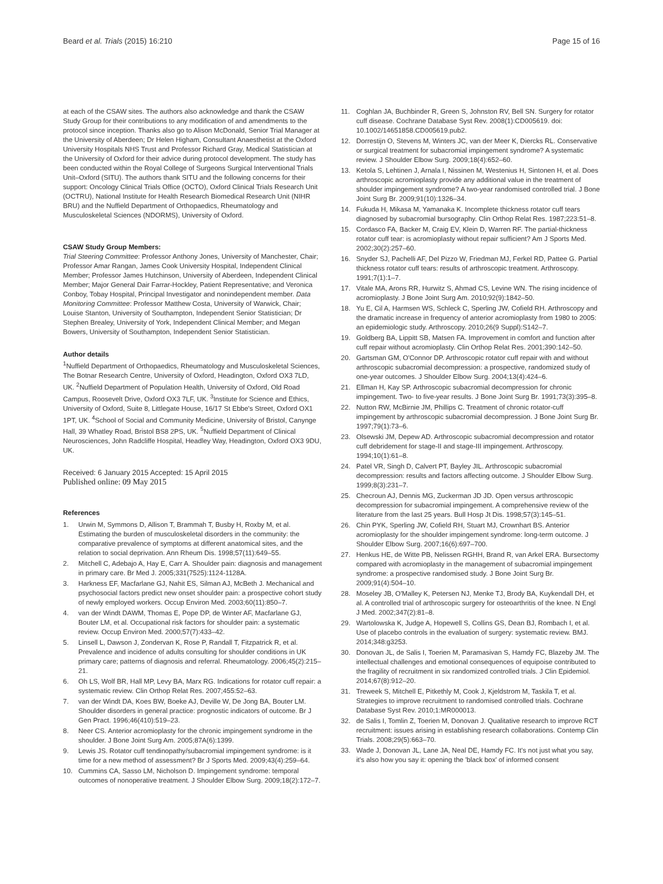Beard et al. Trials (2015) 16:210 Page 15 of 16
at each of the CSAW sites. The authors also acknowledge and thank the CSAW Study Group for their contributions to any modification of and amendments to the protocol since inception. Thanks also go to Alison McDonald, Senior Trial Manager at the University of Aberdeen; Dr Helen Higham, Consultant Anaesthetist at the Oxford University Hospitals NHS Trust and Professor Richard Gray, Medical Statistician at the University of Oxford for their advice during protocol development. The study has been conducted within the Royal College of Surgeons Surgical Interventional Trials Unit–Oxford (SITU). The authors thank SITU and the following concerns for their support: Oncology Clinical Trials Office (OCTO), Oxford Clinical Trials Research Unit (OCTRU), National Institute for Health Research Biomedical Research Unit (NIHR BRU) and the Nuffield Department of Orthopaedics, Rheumatology and Musculoskeletal Sciences (NDORMS), University of Oxford.
CSAW Study Group Members:
Trial Steering Committee: Professor Anthony Jones, University of Manchester, Chair; Professor Amar Rangan, James Cook University Hospital, Independent Clinical Member; Professor James Hutchinson, University of Aberdeen, Independent Clinical Member; Major General Dair Farrar-Hockley, Patient Representative; and Veronica Conboy, Tobay Hospital, Principal Investigator and nonindependent member. Data Monitoring Committee: Professor Matthew Costa, University of Warwick, Chair; Louise Stanton, University of Southampton, Independent Senior Statistician; Dr Stephen Brealey, University of York, Independent Clinical Member; and Megan Bowers, University of Southampton, Independent Senior Statistician.
Author details
<sup>1</sup> Nuffield Department of Orthopaedics, Rheumatology and Musculoskeletal Sciences, The Botnar Research Centre, University of Oxford, Headington, Oxford OX3 7LD, UK. <sup>2</sup>Nuffield Department of Population Health, University of Oxford, Old Road Campus, Roosevelt Drive, Oxford OX3 7LF, UK. <sup>3</sup>Institute for Science and Ethics, University of Oxford, Suite 8, Littlegate House, 16/17 St Ebbe's Street, Oxford OX1 1PT, UK. <sup>4</sup>School of Social and Community Medicine, University of Bristol, Canynge Hall, 39 Whatley Road, Bristol BS8 2PS, UK. <sup>5</sup>Nuffield Department of Clinical Neurosciences, John Radcliffe Hospital, Headley Way, Headington, Oxford OX3 9DU, UK.
Received: 6 January 2015 Accepted: 15 April 2015
Published online: 09 May 2015
References
1. Urwin M, Symmons D, Allison T, Brammah T, Busby H, Roxby M, et al. Estimating the burden of musculoskeletal disorders in the community: the comparative prevalence of symptoms at different anatomical sites, and the relation to social deprivation. Ann Rheum Dis. 1998;57(11):649–55.
2. Mitchell C, Adebajo A, Hay E, Carr A. Shoulder pain: diagnosis and management in primary care. Br Med J. 2005;331(7525):1124-1128A.
3. Harkness EF, Macfarlane GJ, Nahit ES, Silman AJ, McBeth J. Mechanical and psychosocial factors predict new onset shoulder pain: a prospective cohort study of newly employed workers. Occup Environ Med. 2003;60(11):850–7.
4. van der Windt DAWM, Thomas E, Pope DP, de Winter AF, Macfarlane GJ, Bouter LM, et al. Occupational risk factors for shoulder pain: a systematic review. Occup Environ Med. 2000;57(7):433–42.
5. Linsell L, Dawson J, Zondervan K, Rose P, Randall T, Fitzpatrick R, et al. Prevalence and incidence of adults consulting for shoulder conditions in UK primary care; patterns of diagnosis and referral. Rheumatology. 2006;45(2):215–21.
6. Oh LS, Wolf BR, Hall MP, Levy BA, Marx RG. Indications for rotator cuff repair: a systematic review. Clin Orthop Relat Res. 2007;455:52–63.
7. van der Windt DA, Koes BW, Boeke AJ, Deville W, De Jong BA, Bouter LM. Shoulder disorders in general practice: prognostic indicators of outcome. Br J Gen Pract. 1996;46(410):519–23.
8. Neer CS. Anterior acromioplasty for the chronic impingement syndrome in the shoulder. J Bone Joint Surg Am. 2005;87A(6):1399.
9. Lewis JS. Rotator cuff tendinopathy/subacromial impingement syndrome: is it time for a new method of assessment? Br J Sports Med. 2009;43(4):259–64.
10. Cummins CA, Sasso LM, Nicholson D. Impingement syndrome: temporal outcomes of nonoperative treatment. J Shoulder Elbow Surg. 2009;18(2):172–7.
11. Coghlan JA, Buchbinder R, Green S, Johnston RV, Bell SN. Surgery for rotator cuff disease. Cochrane Database Syst Rev. 2008(1):CD005619. doi: 10.1002/14651858.CD005619.pub2.
12. Dorrestijn O, Stevens M, Winters JC, van der Meer K, Diercks RL. Conservative or surgical treatment for subacromial impingement syndrome? A systematic review. J Shoulder Elbow Surg. 2009;18(4):652–60.
13. Ketola S, Lehtinen J, Arnala I, Nissinen M, Westenius H, Sintonen H, et al. Does arthroscopic acromioplasty provide any additional value in the treatment of shoulder impingement syndrome? A two-year randomised controlled trial. J Bone Joint Surg Br. 2009;91(10):1326–34.
14. Fukuda H, Mikasa M, Yamanaka K. Incomplete thickness rotator cuff tears diagnosed by subacromial bursography. Clin Orthop Relat Res. 1987;223:51–8.
15. Cordasco FA, Backer M, Craig EV, Klein D, Warren RF. The partial-thickness rotator cuff tear: is acromioplasty without repair sufficient? Am J Sports Med. 2002;30(2):257–60.
16. Snyder SJ, Pachelli AF, Del Pizzo W, Friedman MJ, Ferkel RD, Pattee G. Partial thickness rotator cuff tears: results of arthroscopic treatment. Arthroscopy. 1991;7(1):1–7.
17. Vitale MA, Arons RR, Hurwitz S, Ahmad CS, Levine WN. The rising incidence of acromioplasty. J Bone Joint Surg Am. 2010;92(9):1842–50.
18. Yu E, Cil A, Harmsen WS, Schleck C, Sperling JW, Cofield RH. Arthroscopy and the dramatic increase in frequency of anterior acromioplasty from 1980 to 2005: an epidemiologic study. Arthroscopy. 2010;26(9 Suppl):S142–7.
19. Goldberg BA, Lippitt SB, Matsen FA. Improvement in comfort and function after cuff repair without acromioplasty. Clin Orthop Relat Res. 2001;390:142–50.
20. Gartsman GM, O'Connor DP. Arthroscopic rotator cuff repair with and without arthroscopic subacromial decompression: a prospective, randomized study of one-year outcomes. J Shoulder Elbow Surg. 2004;13(4):424–6.
21. Ellman H, Kay SP. Arthroscopic subacromial decompression for chronic impingement. Two- to five-year results. J Bone Joint Surg Br. 1991;73(3):395–8.
22. Nutton RW, McBirnie JM, Phillips C. Treatment of chronic rotator-cuff impingement by arthroscopic subacromial decompression. J Bone Joint Surg Br. 1997;79(1):73–6.
23. Olsewski JM, Depew AD. Arthroscopic subacromial decompression and rotator cuff debridement for stage-II and stage-III impingement. Arthroscopy. 1994;10(1):61–8.
24. Patel VR, Singh D, Calvert PT, Bayley JIL. Arthroscopic subacromial decompression: results and factors affecting outcome. J Shoulder Elbow Surg. 1999;8(3):231–7.
25. Checroun AJ, Dennis MG, Zuckerman JD JD. Open versus arthroscopic decompression for subacromial impingement. A comprehensive review of the literature from the last 25 years. Bull Hosp Jt Dis. 1998;57(3):145–51.
26. Chin PYK, Sperling JW, Cofield RH, Stuart MJ, Crownhart BS. Anterior acromioplasty for the shoulder impingement syndrome: long-term outcome. J Shoulder Elbow Surg. 2007;16(6):697–700.
27. Henkus HE, de Witte PB, Nelissen RGHH, Brand R, van Arkel ERA. Bursectomy compared with acromioplasty in the management of subacromial impingement syndrome: a prospective randomised study. J Bone Joint Surg Br. 2009;91(4):504–10.
28. Moseley JB, O'Malley K, Petersen NJ, Menke TJ, Brody BA, Kuykendall DH, et al. A controlled trial of arthroscopic surgery for osteoarthritis of the knee. N Engl J Med. 2002;347(2):81–8.
29. Wartolowska K, Judge A, Hopewell S, Collins GS, Dean BJ, Rombach I, et al. Use of placebo controls in the evaluation of surgery: systematic review. BMJ. 2014;348:g3253.
30. Donovan JL, de Salis I, Toerien M, Paramasivan S, Hamdy FC, Blazeby JM. The intellectual challenges and emotional consequences of equipoise contributed to the fragility of recruitment in six randomized controlled trials. J Clin Epidemiol. 2014;67(8):912–20.
31. Treweek S, Mitchell E, Pitkethly M, Cook J, Kjeldstrom M, Taskila T, et al. Strategies to improve recruitment to randomised controlled trials. Cochrane Database Syst Rev. 2010;1:MR000013.
32. de Salis I, Tomlin Z, Toerien M, Donovan J. Qualitative research to improve RCT recruitment: issues arising in establishing research collaborations. Contemp Clin Trials. 2008;29(5):663–70.
33. Wade J, Donovan JL, Lane JA, Neal DE, Hamdy FC. It's not just what you say, it's also how you say it: opening the 'black box' of informed consent